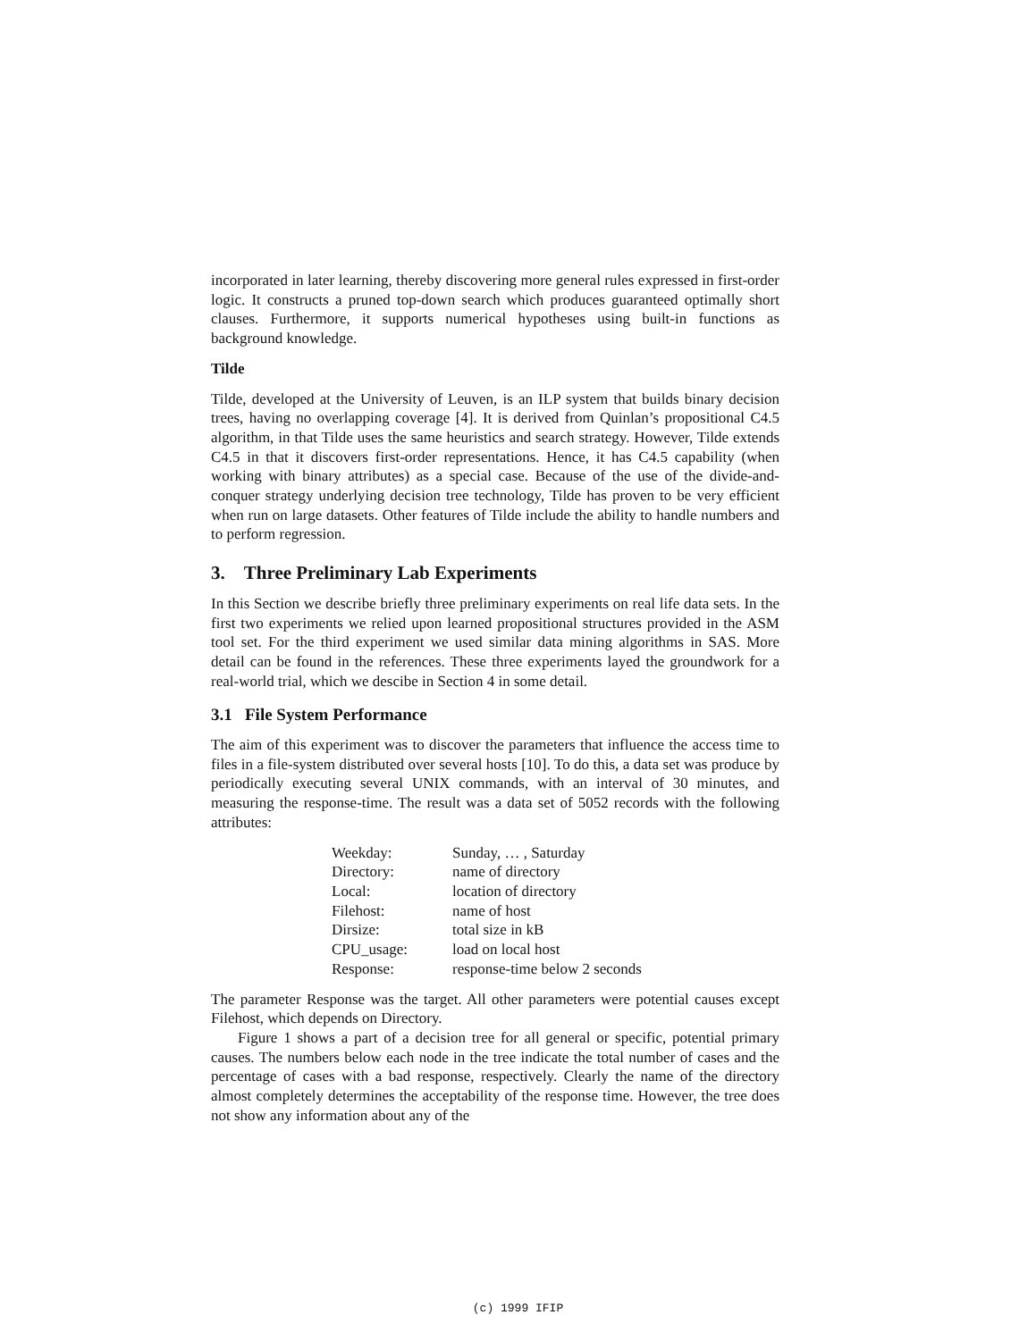incorporated in later learning, thereby discovering more general rules expressed in first-order logic. It constructs a pruned top-down search which produces guaranteed optimally short clauses. Furthermore, it supports numerical hypotheses using built-in functions as background knowledge.
Tilde
Tilde, developed at the University of Leuven, is an ILP system that builds binary decision trees, having no overlapping coverage [4]. It is derived from Quinlan’s propositional C4.5 algorithm, in that Tilde uses the same heuristics and search strategy. However, Tilde extends C4.5 in that it discovers first-order representations. Hence, it has C4.5 capability (when working with binary attributes) as a special case. Because of the use of the divide-and-conquer strategy underlying decision tree technology, Tilde has proven to be very efficient when run on large datasets. Other features of Tilde include the ability to handle numbers and to perform regression.
3. Three Preliminary Lab Experiments
In this Section we describe briefly three preliminary experiments on real life data sets. In the first two experiments we relied upon learned propositional structures provided in the ASM tool set. For the third experiment we used similar data mining algorithms in SAS. More detail can be found in the references. These three experiments layed the groundwork for a real-world trial, which we descibe in Section 4 in some detail.
3.1 File System Performance
The aim of this experiment was to discover the parameters that influence the access time to files in a file-system distributed over several hosts [10]. To do this, a data set was produce by periodically executing several UNIX commands, with an interval of 30 minutes, and measuring the response-time. The result was a data set of 5052 records with the following attributes:
| Weekday: | Sunday, … , Saturday |
| Directory: | name of directory |
| Local: | location of directory |
| Filehost: | name of host |
| Dirsize: | total size in kB |
| CPU_usage: | load on local host |
| Response: | response-time below 2 seconds |
The parameter Response was the target. All other parameters were potential causes except Filehost, which depends on Directory.
Figure 1 shows a part of a decision tree for all general or specific, potential primary causes. The numbers below each node in the tree indicate the total number of cases and the percentage of cases with a bad response, respectively. Clearly the name of the directory almost completely determines the acceptability of the response time. However, the tree does not show any information about any of the
(c) 1999 IFIP